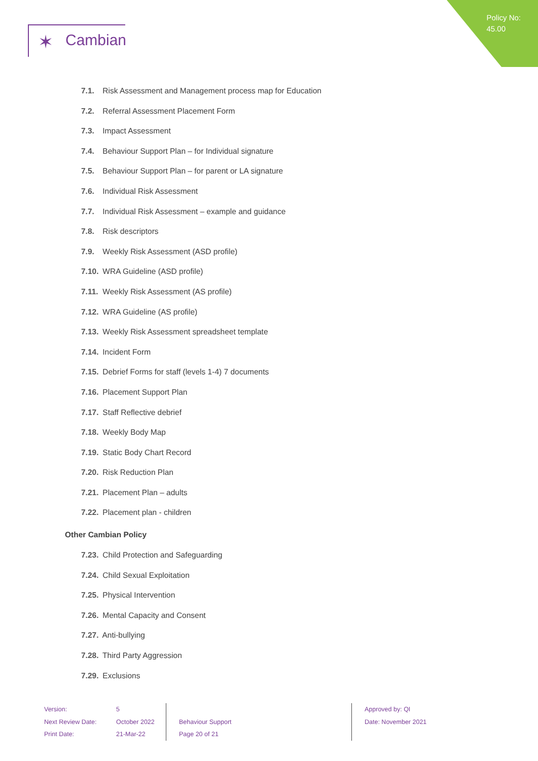Policy No:
45.00
✶ Cambian
7.1. Risk Assessment and Management process map for Education
7.2. Referral Assessment Placement Form
7.3. Impact Assessment
7.4. Behaviour Support Plan – for Individual signature
7.5. Behaviour Support Plan – for parent or LA signature
7.6. Individual Risk Assessment
7.7. Individual Risk Assessment – example and guidance
7.8. Risk descriptors
7.9. Weekly Risk Assessment (ASD profile)
7.10. WRA Guideline (ASD profile)
7.11. Weekly Risk Assessment (AS profile)
7.12. WRA Guideline (AS profile)
7.13. Weekly Risk Assessment spreadsheet template
7.14. Incident Form
7.15. Debrief Forms for staff (levels 1-4) 7 documents
7.16. Placement Support Plan
7.17. Staff Reflective debrief
7.18. Weekly Body Map
7.19. Static Body Chart Record
7.20. Risk Reduction Plan
7.21. Placement Plan – adults
7.22. Placement plan - children
Other Cambian Policy
7.23. Child Protection and Safeguarding
7.24. Child Sexual Exploitation
7.25. Physical Intervention
7.26. Mental Capacity and Consent
7.27. Anti-bullying
7.28. Third Party Aggression
7.29. Exclusions
Version:
Next Review Date:
Print Date:
5
October 2022
21-Mar-22
Behaviour Support
Page 20 of 21
Approved by: QI
Date: November 2021